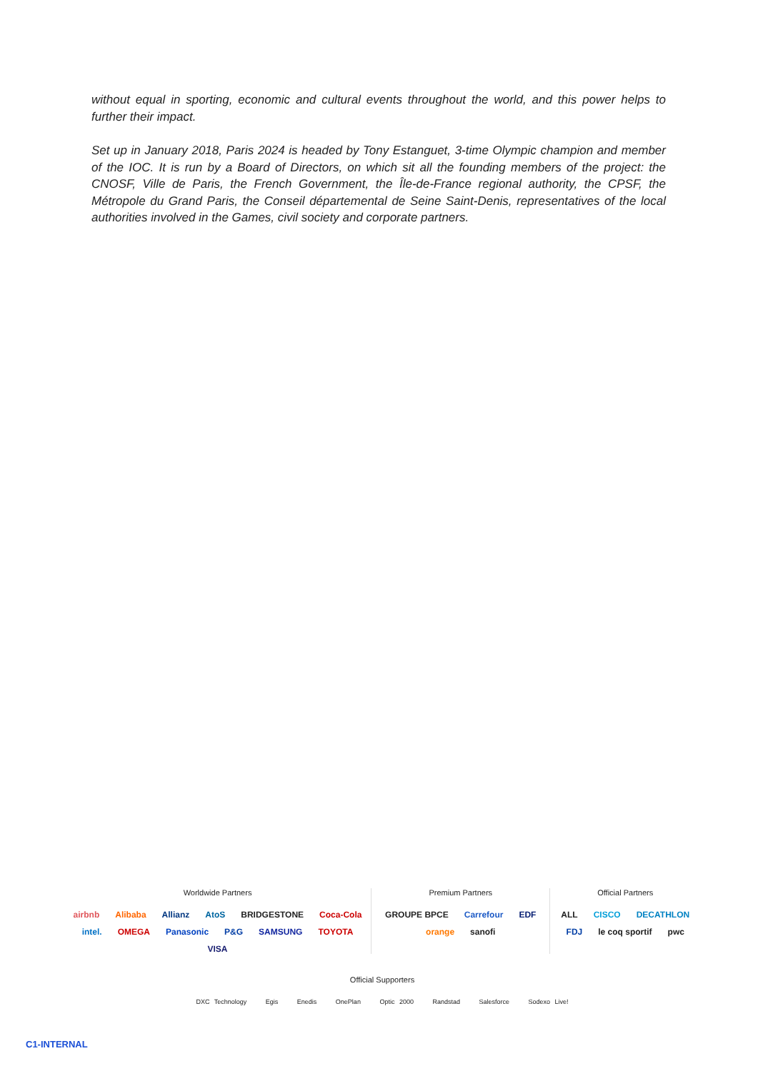without equal in sporting, economic and cultural events throughout the world, and this power helps to further their impact.
Set up in January 2018, Paris 2024 is headed by Tony Estanguet, 3-time Olympic champion and member of the IOC. It is run by a Board of Directors, on which sit all the founding members of the project: the CNOSF, Ville de Paris, the French Government, the Île-de-France regional authority, the CPSF, the Métropole du Grand Paris, the Conseil départemental de Seine Saint-Denis, representatives of the local authorities involved in the Games, civil society and corporate partners.
Worldwide Partners
airbnb Alibaba Allianz AtoS BRIDGESTONE Coca-Cola intel. OMEGA Panasonic P&G SAMSUNG TOYOTA VISA
Premium Partners
GROUPE BPCE Carrefour EDF orange sanofi
Official Partners
ALL CISCO DECATHLON FDJ le coq sportif pwc
Official Supporters
DXC Technology Egis Enedis OnePlan Optic 2000 Randstad Salesforce Sodexo Live!
C1-INTERNAL